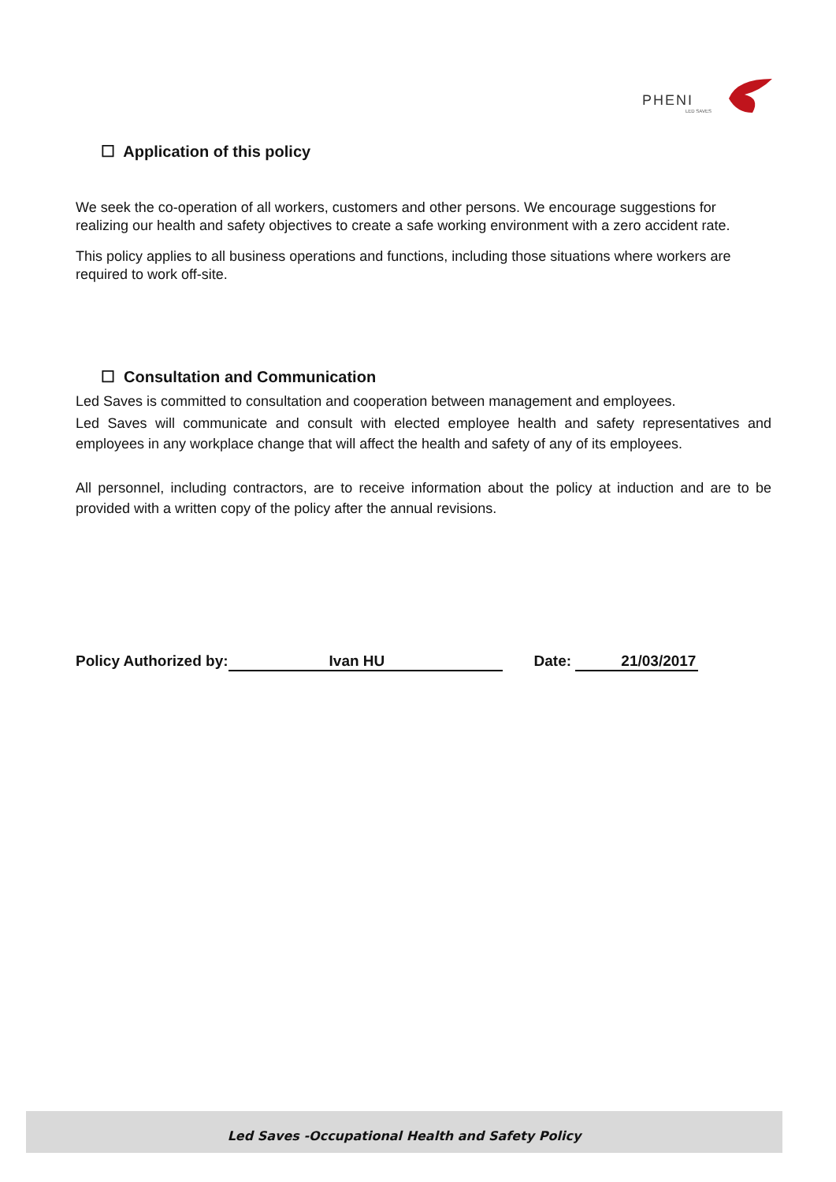PHENI
LED SAVES
☐ Application of this policy
We seek the co-operation of all workers, customers and other persons. We encourage suggestions for realizing our health and safety objectives to create a safe working environment with a zero accident rate.
This policy applies to all business operations and functions, including those situations where workers are required to work off-site.
☐ Consultation and Communication
Led Saves is committed to consultation and cooperation between management and employees.
Led Saves will communicate and consult with elected employee health and safety representatives and employees in any workplace change that will affect the health and safety of any of its employees.
All personnel, including contractors, are to receive information about the policy at induction and are to be provided with a written copy of the policy after the annual revisions.
Policy Authorized by: Ivan HU Date: 21/03/2017
Led Saves -Occupational Health and Safety Policy